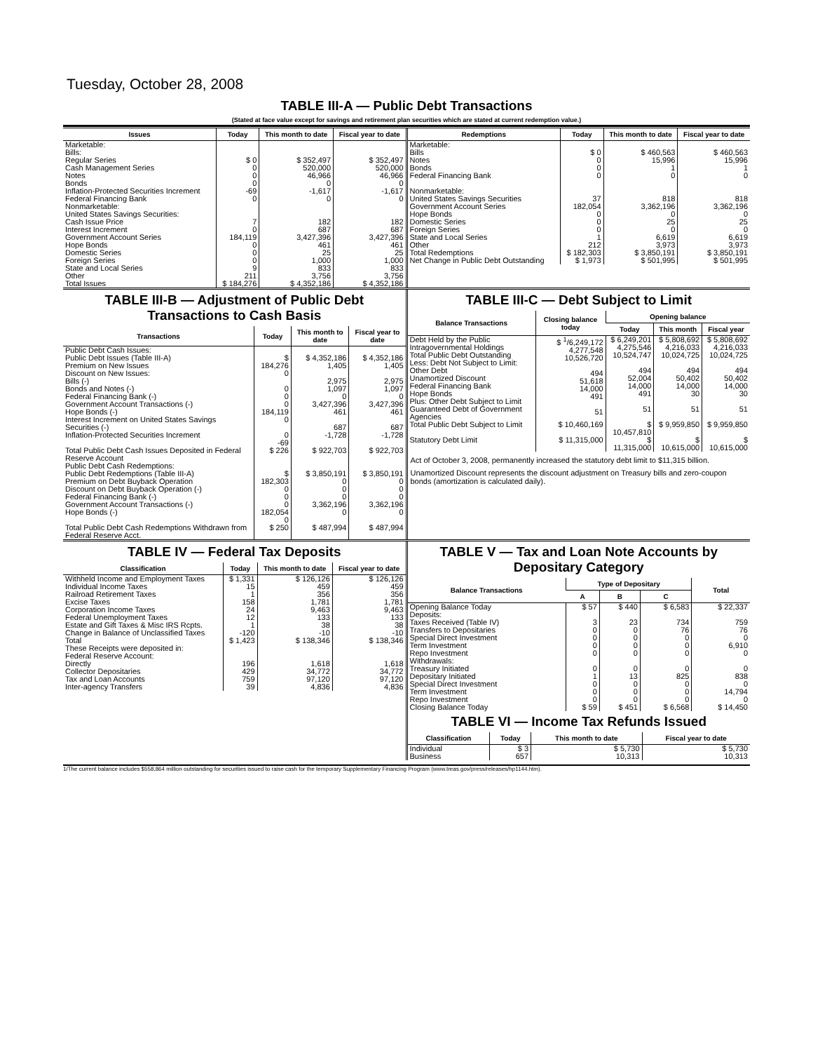Tuesday, October 28, 2008
TABLE III-A — Public Debt Transactions
(Stated at face value except for savings and retirement plan securities which are stated at current redemption value.)
| Issues | Today | This month to date | Fiscal year to date |
| --- | --- | --- | --- |
| Marketable: Bills: Regular Series Cash Management Series Notes Bonds Inflation-Protected Securities Increment Federal Financing Bank Nonmarketable: United States Savings Securities: Cash Issue Price Interest Increment Government Account Series Hope Bonds Domestic Series Foreign Series State and Local Series Other | $ 0 0 0 0 -69 0 7 0 184,119 0 0 0 9 211 | $ 352,497 520,000 46,966 0 -1,617 0 182 687 3,427,396 461 25 1,000 833 3,756 | $ 352,497 520,000 46,966 0 -1,617 0 182 687 3,427,396 461 25 1,000 833 3,756 |
| Total Issues | $ 184,276 | $ 4,352,186 | $ 4,352,186 |
| Redemptions | Today | This month to date | Fiscal year to date |
| --- | --- | --- | --- |
| Marketable: Bills Notes Bonds Federal Financing Bank Nonmarketable: United States Savings Securities Government Account Series Hope Bonds Domestic Series Foreign Series State and Local Series Other | $ 0 0 0 0 37 182,054 0 0 0 1 212 | $ 460,563 15,996 1 0 818 3,362,196 0 25 0 6,619 3,973 | $ 460,563 15,996 1 0 818 3,362,196 0 25 0 6,619 3,973 |
| Total Redemptions | $ 182,303 | $ 3,850,191 | $ 3,850,191 |
| Net Change in Public Debt Outstanding | $ 1,973 | $ 501,995 | $ 501,995 |
TABLE III-B — Adjustment of Public Debt Transactions to Cash Basis
| Transactions | Today | This month to date | Fiscal year to date |
| --- | --- | --- | --- |
| Public Debt Cash Issues: Public Debt Issues (Table III-A) Premium on New Issues Discount on New Issues: Bills (-) Bonds and Notes (-) Federal Financing Bank (-) Government Account Transactions (-) Hope Bonds (-) Interest Increment on United States Savings Securities (-) Inflation-Protected Securities Increment | $ 184,276 0 0 0 0 184,119 0 0 -69 | $ 4,352,186 1,405 2,975 1,097 0 3,427,396 461 687 -1,728 | $ 4,352,186 1,405 2,975 1,097 0 3,427,396 461 687 -1,728 |
| Total Public Debt Cash Issues Deposited in Federal Reserve Account | $ 226 | $ 922,703 | $ 922,703 |
| Public Debt Cash Redemptions: Public Debt Redemptions (Table III-A) Premium on Debt Buyback Operation Discount on Debt Buyback Operation (-) Federal Financing Bank (-) Government Account Transactions (-) Hope Bonds (-) | $ 182,303 0 0 0 182,054 0 | $ 3,850,191 0 0 0 3,362,196 0 | $ 3,850,191 0 0 0 3,362,196 0 |
| Total Public Debt Cash Redemptions Withdrawn from Federal Reserve Acct. | $ 250 | $ 487,994 | $ 487,994 |
TABLE III-C — Debt Subject to Limit
| Balance Transactions | Closing balance today | Opening balance | | |
| --- | --- | --- | --- | --- |
| | | Today | This month | Fiscal year |
| Debt Held by the Public Intragovernmental Holdings Total Public Debt Outstanding Less: Debt Not Subject to Limit: Other Debt Unamortized Discount Federal Financing Bank Hope Bonds Plus: Other Debt Subject to Limit Guaranteed Debt of Government Agencies | $ <sup>1</sup>/6,249,172 4,277,548 10,526,720 494 51,618 14,000 491 51 | $ 6,249,201 4,275,546 10,524,747 494 52,004 14,000 491 51 | $ 5,808,692 4,216,033 10,024,725 494 50,402 14,000 30 51 | $ 5,808,692 4,216,033 10,024,725 494 50,402 14,000 30 51 |
| Total Public Debt Subject to Limit | $ 10,460,169 | $ 10,457,810 | $ 9,959,850 | $ 9,959,850 |
| Statutory Debt Limit | $ 11,315,000 | $ 11,315,000 | $ 10,615,000 | $ 10,615,000 |
Act of October 3, 2008, permanently increased the statutory debt limit to $11,315 billion.
Unamortized Discount represents the discount adjustment on Treasury bills and zero-coupon bonds (amortization is calculated daily).
TABLE IV — Federal Tax Deposits
| Classification | Today | This month to date | Fiscal year to date |
| --- | --- | --- | --- |
| Withheld Income and Employment Taxes Individual Income Taxes Railroad Retirement Taxes Excise Taxes Corporation Income Taxes Federal Unemployment Taxes Estate and Gift Taxes & Misc IRS Rcpts. Change in Balance of Unclassified Taxes | $ 1,331 15 1 158 24 12 1 -120 | $ 126,126 459 356 1,781 9,463 133 38 -10 | $ 126,126 459 356 1,781 9,463 133 38 -10 |
| Total | $ 1,423 | $ 138,346 | $ 138,346 |
| These Receipts were deposited in: Federal Reserve Account: Directly Collector Depositaries Tax and Loan Accounts Inter-agency Transfers | 196 429 759 39 | 1,618 34,772 97,120 4,836 | 1,618 34,772 97,120 4,836 |
TABLE V — Tax and Loan Note Accounts by Depositary Category
| Balance Transactions | Type of Depositary | | | Total |
| --- | --- | --- | --- | --- |
| | A | B | C | |
| Opening Balance Today Deposits: Taxes Received (Table IV) Transfers to Depositaries Special Direct Investment Term Investment Repo Investment Withdrawals: Treasury Initiated Depositary Initiated Special Direct Investment Term Investment Repo Investment | $ 57 3 0 0 0 0 0 1 0 0 0 | $ 440 23 0 0 0 0 0 13 0 0 0 | $ 6,583 734 76 0 0 0 0 825 0 0 0 | $ 22,337 759 76 0 6,910 0 0 838 0 14,794 0 |
| Closing Balance Today | $ 59 | $ 451 | $ 6,568 | $ 14,450 |
TABLE VI — Income Tax Refunds Issued
| Classification | Today | This month to date | Fiscal year to date |
| --- | --- | --- | --- |
| Individual Business | $ 3 657 | $ 5,730 10,313 | $ 5,730 10,313 |
1/The current balance includes $558,864 million outstanding for securities issued to raise cash for the temporary Supplementary Financing Program (www.treas.gov/press/releases/hp1144.htm).